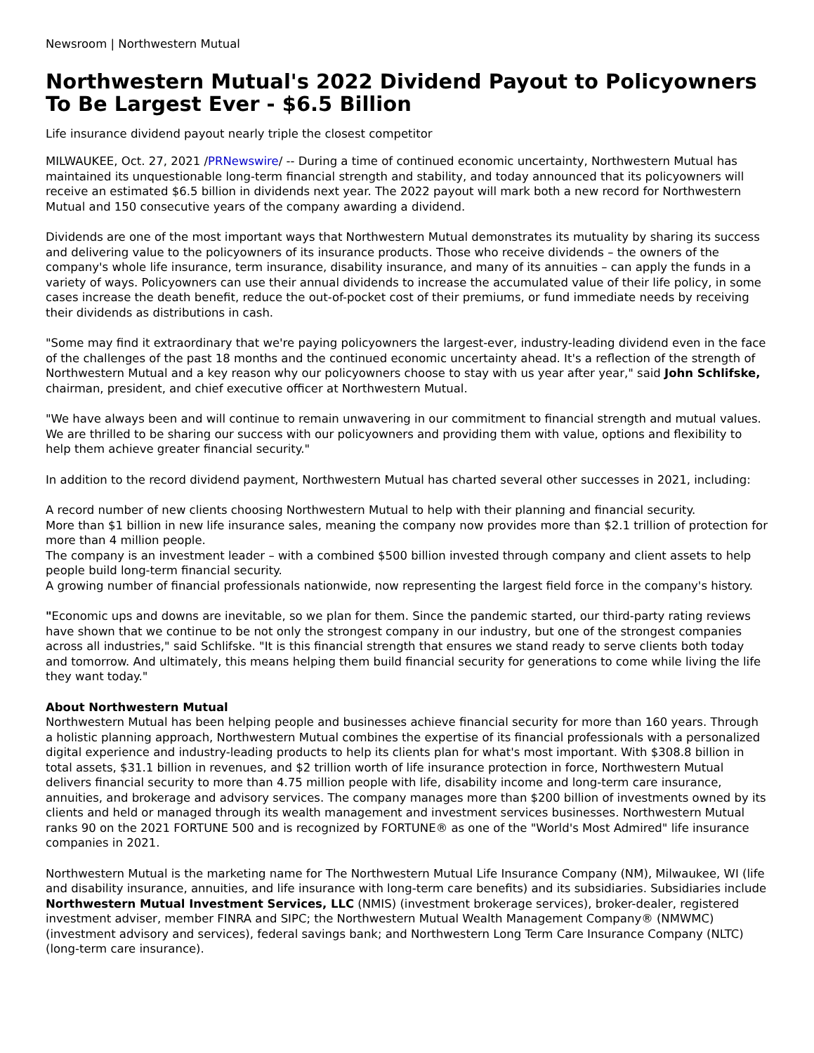Newsroom | Northwestern Mutual
Northwestern Mutual's 2022 Dividend Payout to Policyowners To Be Largest Ever - $6.5 Billion
Life insurance dividend payout nearly triple the closest competitor
MILWAUKEE, Oct. 27, 2021 /PRNewswire/ -- During a time of continued economic uncertainty, Northwestern Mutual has maintained its unquestionable long-term financial strength and stability, and today announced that its policyowners will receive an estimated $6.5 billion in dividends next year. The 2022 payout will mark both a new record for Northwestern Mutual and 150 consecutive years of the company awarding a dividend.
Dividends are one of the most important ways that Northwestern Mutual demonstrates its mutuality by sharing its success and delivering value to the policyowners of its insurance products. Those who receive dividends – the owners of the company's whole life insurance, term insurance, disability insurance, and many of its annuities – can apply the funds in a variety of ways. Policyowners can use their annual dividends to increase the accumulated value of their life policy, in some cases increase the death benefit, reduce the out-of-pocket cost of their premiums, or fund immediate needs by receiving their dividends as distributions in cash.
"Some may find it extraordinary that we're paying policyowners the largest-ever, industry-leading dividend even in the face of the challenges of the past 18 months and the continued economic uncertainty ahead. It's a reflection of the strength of Northwestern Mutual and a key reason why our policyowners choose to stay with us year after year," said John Schlifske, chairman, president, and chief executive officer at Northwestern Mutual.
"We have always been and will continue to remain unwavering in our commitment to financial strength and mutual values. We are thrilled to be sharing our success with our policyowners and providing them with value, options and flexibility to help them achieve greater financial security."
In addition to the record dividend payment, Northwestern Mutual has charted several other successes in 2021, including:
A record number of new clients choosing Northwestern Mutual to help with their planning and financial security.
More than $1 billion in new life insurance sales, meaning the company now provides more than $2.1 trillion of protection for more than 4 million people.
The company is an investment leader – with a combined $500 billion invested through company and client assets to help people build long-term financial security.
A growing number of financial professionals nationwide, now representing the largest field force in the company's history.
"Economic ups and downs are inevitable, so we plan for them. Since the pandemic started, our third-party rating reviews have shown that we continue to be not only the strongest company in our industry, but one of the strongest companies across all industries," said Schlifske. "It is this financial strength that ensures we stand ready to serve clients both today and tomorrow. And ultimately, this means helping them build financial security for generations to come while living the life they want today."
About Northwestern Mutual
Northwestern Mutual has been helping people and businesses achieve financial security for more than 160 years. Through a holistic planning approach, Northwestern Mutual combines the expertise of its financial professionals with a personalized digital experience and industry-leading products to help its clients plan for what's most important. With $308.8 billion in total assets, $31.1 billion in revenues, and $2 trillion worth of life insurance protection in force, Northwestern Mutual delivers financial security to more than 4.75 million people with life, disability income and long-term care insurance, annuities, and brokerage and advisory services. The company manages more than $200 billion of investments owned by its clients and held or managed through its wealth management and investment services businesses. Northwestern Mutual ranks 90 on the 2021 FORTUNE 500 and is recognized by FORTUNE® as one of the "World's Most Admired" life insurance companies in 2021.
Northwestern Mutual is the marketing name for The Northwestern Mutual Life Insurance Company (NM), Milwaukee, WI (life and disability insurance, annuities, and life insurance with long-term care benefits) and its subsidiaries. Subsidiaries include Northwestern Mutual Investment Services, LLC (NMIS) (investment brokerage services), broker-dealer, registered investment adviser, member FINRA and SIPC; the Northwestern Mutual Wealth Management Company® (NMWMC) (investment advisory and services), federal savings bank; and Northwestern Long Term Care Insurance Company (NLTC) (long-term care insurance).